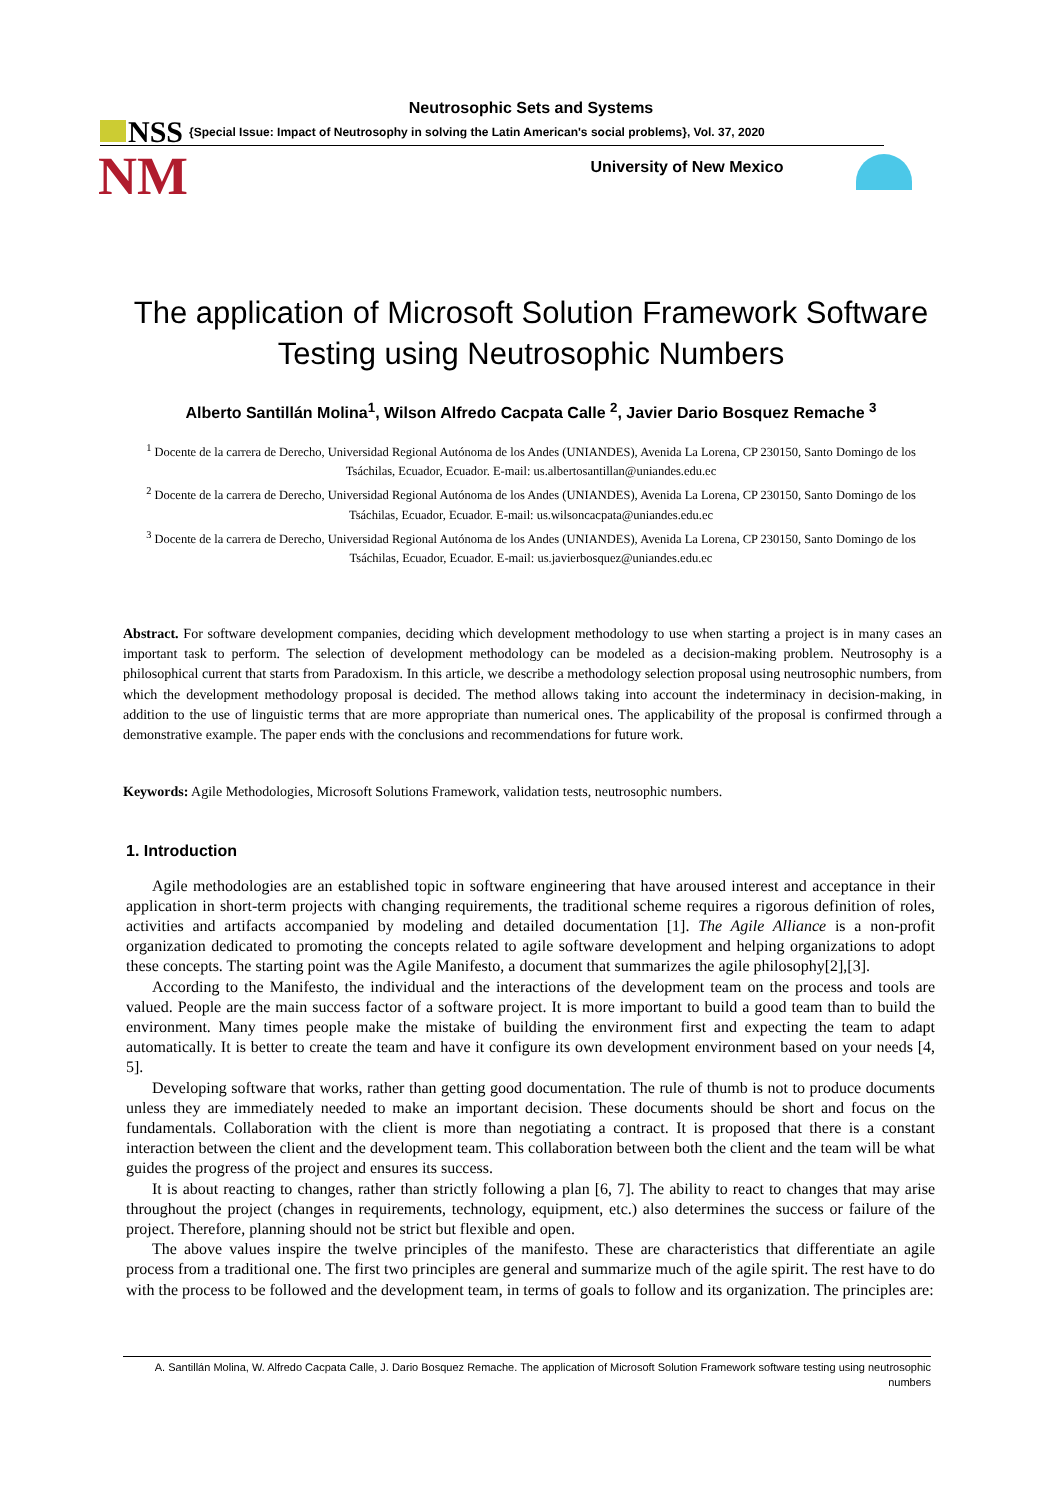Neutrosophic Sets and Systems
NSS
{Special Issue: Impact of Neutrosophy in solving the Latin American's social problems}, Vol. 37, 2020
NM
University of New Mexico
The application of Microsoft Solution Framework Software Testing using Neutrosophic Numbers
Alberto Santillán Molina<sup>1</sup>, Wilson Alfredo Cacpata Calle <sup>2</sup>, Javier Dario Bosquez Remache <sup>3</sup>
<sup>1</sup> Docente de la carrera de Derecho, Universidad Regional Autónoma de los Andes (UNIANDES), Avenida La Lorena, CP 230150, Santo Domingo de los Tsáchilas, Ecuador, Ecuador. E-mail: us.albertosantillan@uniandes.edu.ec
<sup>2</sup> Docente de la carrera de Derecho, Universidad Regional Autónoma de los Andes (UNIANDES), Avenida La Lorena, CP 230150, Santo Domingo de los Tsáchilas, Ecuador, Ecuador. E-mail: us.wilsoncacpata@uniandes.edu.ec
<sup>3</sup> Docente de la carrera de Derecho, Universidad Regional Autónoma de los Andes (UNIANDES), Avenida La Lorena, CP 230150, Santo Domingo de los Tsáchilas, Ecuador, Ecuador. E-mail: us.javierbosquez@uniandes.edu.ec
Abstract. For software development companies, deciding which development methodology to use when starting a project is in many cases an important task to perform. The selection of development methodology can be modeled as a decision-making problem. Neutrosophy is a philosophical current that starts from Paradoxism. In this article, we describe a methodology selection proposal using neutrosophic numbers, from which the development methodology proposal is decided. The method allows taking into account the indeterminacy in decision-making, in addition to the use of linguistic terms that are more appropriate than numerical ones. The applicability of the proposal is confirmed through a demonstrative example. The paper ends with the conclusions and recommendations for future work.
Keywords: Agile Methodologies, Microsoft Solutions Framework, validation tests, neutrosophic numbers.
1. Introduction
Agile methodologies are an established topic in software engineering that have aroused interest and acceptance in their application in short-term projects with changing requirements, the traditional scheme requires a rigorous definition of roles, activities and artifacts accompanied by modeling and detailed documentation [1]. The Agile Alliance is a non-profit organization dedicated to promoting the concepts related to agile software development and helping organizations to adopt these concepts. The starting point was the Agile Manifesto, a document that summarizes the agile philosophy[2],[3].
According to the Manifesto, the individual and the interactions of the development team on the process and tools are valued. People are the main success factor of a software project. It is more important to build a good team than to build the environment. Many times people make the mistake of building the environment first and expecting the team to adapt automatically. It is better to create the team and have it configure its own development environment based on your needs [4, 5].
Developing software that works, rather than getting good documentation. The rule of thumb is not to produce documents unless they are immediately needed to make an important decision. These documents should be short and focus on the fundamentals. Collaboration with the client is more than negotiating a contract. It is proposed that there is a constant interaction between the client and the development team. This collaboration between both the client and the team will be what guides the progress of the project and ensures its success.
It is about reacting to changes, rather than strictly following a plan [6, 7]. The ability to react to changes that may arise throughout the project (changes in requirements, technology, equipment, etc.) also determines the success or failure of the project. Therefore, planning should not be strict but flexible and open.
The above values inspire the twelve principles of the manifesto. These are characteristics that differentiate an agile process from a traditional one. The first two principles are general and summarize much of the agile spirit. The rest have to do with the process to be followed and the development team, in terms of goals to follow and its organization. The principles are:
A. Santillán Molina, W. Alfredo Cacpata Calle, J. Dario Bosquez Remache. The application of Microsoft Solution Framework software testing using neutrosophic numbers